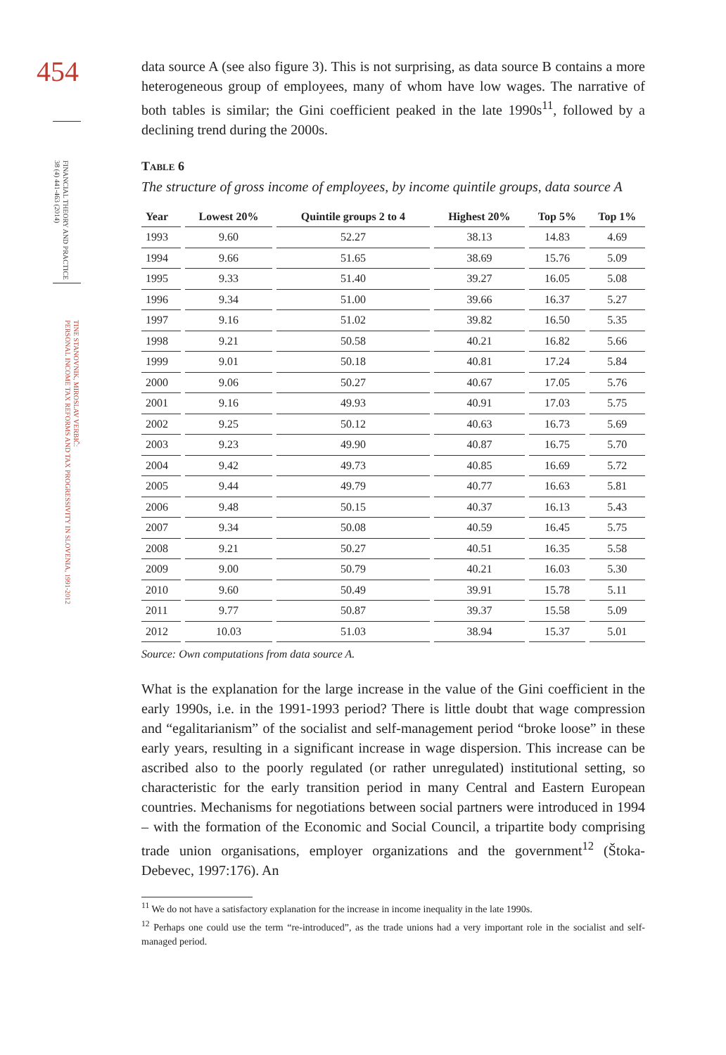454
FINANCIAL THEORY AND PRACTICE
38 (4) 441-463 (2014)
TINE STANOVNIK, MIROSLAV VERBIČ:
PERSONAL INCOME TAX REFORMS AND TAX PROGRESSIVITY IN SLOVENIA, 1991-2012
data source A (see also figure 3). This is not surprising, as data source B contains a more heterogeneous group of employees, many of whom have low wages. The narrative of both tables is similar; the Gini coefficient peaked in the late 1990s<sup>11</sup>, followed by a declining trend during the 2000s.
Table 6
The structure of gross income of employees, by income quintile groups, data source A
| Year | Lowest 20% | Quintile groups 2 to 4 | Highest 20% | Top 5% | Top 1% |
| --- | --- | --- | --- | --- | --- |
| 1993 | 9.60 | 52.27 | 38.13 | 14.83 | 4.69 |
| 1994 | 9.66 | 51.65 | 38.69 | 15.76 | 5.09 |
| 1995 | 9.33 | 51.40 | 39.27 | 16.05 | 5.08 |
| 1996 | 9.34 | 51.00 | 39.66 | 16.37 | 5.27 |
| 1997 | 9.16 | 51.02 | 39.82 | 16.50 | 5.35 |
| 1998 | 9.21 | 50.58 | 40.21 | 16.82 | 5.66 |
| 1999 | 9.01 | 50.18 | 40.81 | 17.24 | 5.84 |
| 2000 | 9.06 | 50.27 | 40.67 | 17.05 | 5.76 |
| 2001 | 9.16 | 49.93 | 40.91 | 17.03 | 5.75 |
| 2002 | 9.25 | 50.12 | 40.63 | 16.73 | 5.69 |
| 2003 | 9.23 | 49.90 | 40.87 | 16.75 | 5.70 |
| 2004 | 9.42 | 49.73 | 40.85 | 16.69 | 5.72 |
| 2005 | 9.44 | 49.79 | 40.77 | 16.63 | 5.81 |
| 2006 | 9.48 | 50.15 | 40.37 | 16.13 | 5.43 |
| 2007 | 9.34 | 50.08 | 40.59 | 16.45 | 5.75 |
| 2008 | 9.21 | 50.27 | 40.51 | 16.35 | 5.58 |
| 2009 | 9.00 | 50.79 | 40.21 | 16.03 | 5.30 |
| 2010 | 9.60 | 50.49 | 39.91 | 15.78 | 5.11 |
| 2011 | 9.77 | 50.87 | 39.37 | 15.58 | 5.09 |
| 2012 | 10.03 | 51.03 | 38.94 | 15.37 | 5.01 |
Source: Own computations from data source A.
What is the explanation for the large increase in the value of the Gini coefficient in the early 1990s, i.e. in the 1991-1993 period? There is little doubt that wage compression and “egalitarianism” of the socialist and self-management period “broke loose” in these early years, resulting in a significant increase in wage dispersion. This increase can be ascribed also to the poorly regulated (or rather unregulated) institutional setting, so characteristic for the early transition period in many Central and Eastern European countries. Mechanisms for negotiations between social partners were introduced in 1994 – with the formation of the Economic and Social Council, a tripartite body comprising trade union organisations, employer organizations and the government<sup>12</sup> (Štoka-Debevec, 1997:176). An
<sup>11</sup> We do not have a satisfactory explanation for the increase in income inequality in the late 1990s.
<sup>12</sup> Perhaps one could use the term “re-introduced”, as the trade unions had a very important role in the socialist and self-managed period.